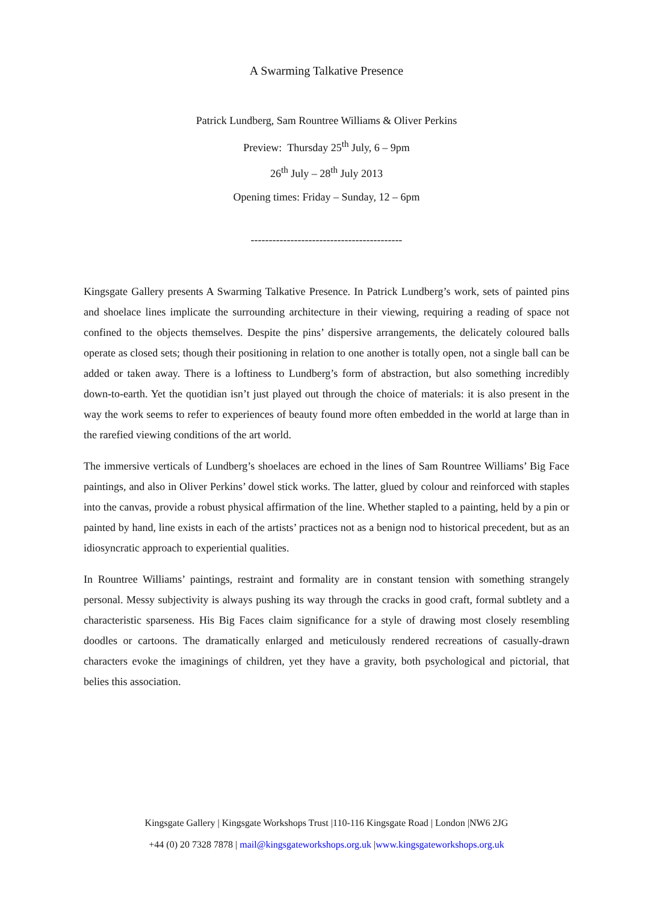A Swarming Talkative Presence
Patrick Lundberg, Sam Rountree Williams & Oliver Perkins
Preview: Thursday 25<sup>th</sup> July, 6 – 9pm
26<sup>th</sup> July – 28<sup>th</sup> July 2013
Opening times: Friday – Sunday, 12 – 6pm
------------------------------------------
Kingsgate Gallery presents A Swarming Talkative Presence. In Patrick Lundberg’s work, sets of painted pins and shoelace lines implicate the surrounding architecture in their viewing, requiring a reading of space not confined to the objects themselves. Despite the pins’ dispersive arrangements, the delicately coloured balls operate as closed sets; though their positioning in relation to one another is totally open, not a single ball can be added or taken away. There is a loftiness to Lundberg’s form of abstraction, but also something incredibly down-to-earth. Yet the quotidian isn’t just played out through the choice of materials: it is also present in the way the work seems to refer to experiences of beauty found more often embedded in the world at large than in the rarefied viewing conditions of the art world.
The immersive verticals of Lundberg’s shoelaces are echoed in the lines of Sam Rountree Williams’ Big Face paintings, and also in Oliver Perkins’ dowel stick works. The latter, glued by colour and reinforced with staples into the canvas, provide a robust physical affirmation of the line. Whether stapled to a painting, held by a pin or painted by hand, line exists in each of the artists’ practices not as a benign nod to historical precedent, but as an idiosyncratic approach to experiential qualities.
In Rountree Williams’ paintings, restraint and formality are in constant tension with something strangely personal. Messy subjectivity is always pushing its way through the cracks in good craft, formal subtlety and a characteristic sparseness. His Big Faces claim significance for a style of drawing most closely resembling doodles or cartoons. The dramatically enlarged and meticulously rendered recreations of casually-drawn characters evoke the imaginings of children, yet they have a gravity, both psychological and pictorial, that belies this association.
Kingsgate Gallery | Kingsgate Workshops Trust |110-116 Kingsgate Road | London |NW6 2JG
+44 (0) 20 7328 7878 | mail@kingsgateworkshops.org.uk |www.kingsgateworkshops.org.uk